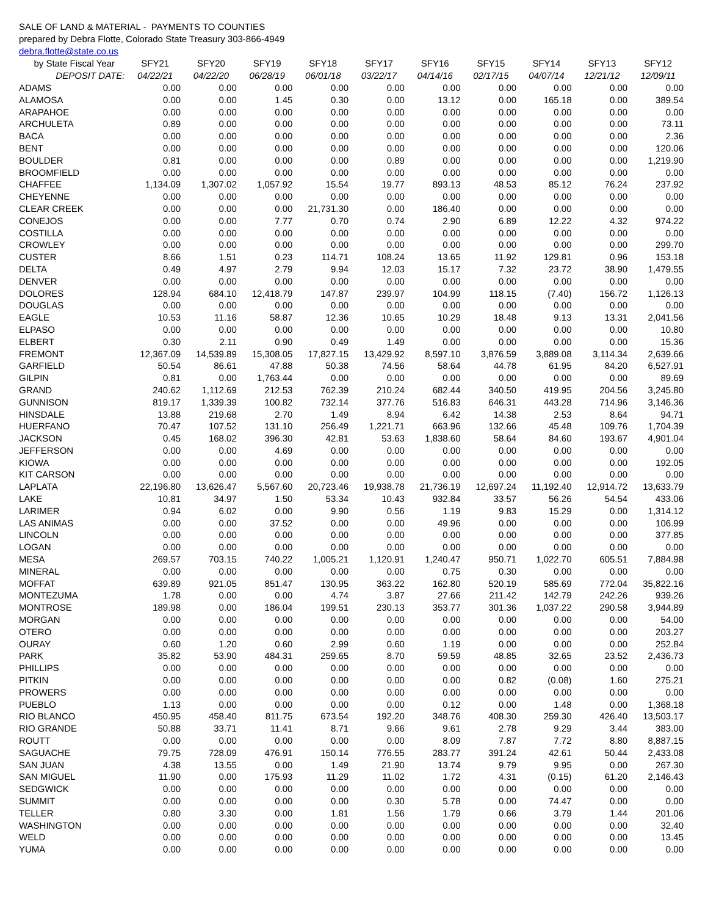SALE OF LAND & MATERIAL - PAYMENTS TO COUNTIES
prepared by Debra Flotte, Colorado State Treasury 303-866-4949
debra.flotte@state.co.us
| by State Fiscal Year | SFY21 | SFY20 | SFY19 | SFY18 | SFY17 | SFY16 | SFY15 | SFY14 | SFY13 | SFY12 |
| --- | --- | --- | --- | --- | --- | --- | --- | --- | --- | --- |
| DEPOSIT DATE: | 04/22/21 | 04/22/20 | 06/28/19 | 06/01/18 | 03/22/17 | 04/14/16 | 02/17/15 | 04/07/14 | 12/21/12 | 12/09/11 |
| ADAMS | 0.00 | 0.00 | 0.00 | 0.00 | 0.00 | 0.00 | 0.00 | 0.00 | 0.00 | 0.00 |
| ALAMOSA | 0.00 | 0.00 | 1.45 | 0.30 | 0.00 | 13.12 | 0.00 | 165.18 | 0.00 | 389.54 |
| ARAPAHOE | 0.00 | 0.00 | 0.00 | 0.00 | 0.00 | 0.00 | 0.00 | 0.00 | 0.00 | 0.00 |
| ARCHULETA | 0.89 | 0.00 | 0.00 | 0.00 | 0.00 | 0.00 | 0.00 | 0.00 | 0.00 | 73.11 |
| BACA | 0.00 | 0.00 | 0.00 | 0.00 | 0.00 | 0.00 | 0.00 | 0.00 | 0.00 | 2.36 |
| BENT | 0.00 | 0.00 | 0.00 | 0.00 | 0.00 | 0.00 | 0.00 | 0.00 | 0.00 | 120.06 |
| BOULDER | 0.81 | 0.00 | 0.00 | 0.00 | 0.89 | 0.00 | 0.00 | 0.00 | 0.00 | 1,219.90 |
| BROOMFIELD | 0.00 | 0.00 | 0.00 | 0.00 | 0.00 | 0.00 | 0.00 | 0.00 | 0.00 | 0.00 |
| CHAFFEE | 1,134.09 | 1,307.02 | 1,057.92 | 15.54 | 19.77 | 893.13 | 48.53 | 85.12 | 76.24 | 237.92 |
| CHEYENNE | 0.00 | 0.00 | 0.00 | 0.00 | 0.00 | 0.00 | 0.00 | 0.00 | 0.00 | 0.00 |
| CLEAR CREEK | 0.00 | 0.00 | 0.00 | 21,731.30 | 0.00 | 186.40 | 0.00 | 0.00 | 0.00 | 0.00 |
| CONEJOS | 0.00 | 0.00 | 7.77 | 0.70 | 0.74 | 2.90 | 6.89 | 12.22 | 4.32 | 974.22 |
| COSTILLA | 0.00 | 0.00 | 0.00 | 0.00 | 0.00 | 0.00 | 0.00 | 0.00 | 0.00 | 0.00 |
| CROWLEY | 0.00 | 0.00 | 0.00 | 0.00 | 0.00 | 0.00 | 0.00 | 0.00 | 0.00 | 299.70 |
| CUSTER | 8.66 | 1.51 | 0.23 | 114.71 | 108.24 | 13.65 | 11.92 | 129.81 | 0.96 | 153.18 |
| DELTA | 0.49 | 4.97 | 2.79 | 9.94 | 12.03 | 15.17 | 7.32 | 23.72 | 38.90 | 1,479.55 |
| DENVER | 0.00 | 0.00 | 0.00 | 0.00 | 0.00 | 0.00 | 0.00 | 0.00 | 0.00 | 0.00 |
| DOLORES | 128.94 | 684.10 | 12,418.79 | 147.87 | 239.97 | 104.99 | 118.15 | (7.40) | 156.72 | 1,126.13 |
| DOUGLAS | 0.00 | 0.00 | 0.00 | 0.00 | 0.00 | 0.00 | 0.00 | 0.00 | 0.00 | 0.00 |
| EAGLE | 10.53 | 11.16 | 58.87 | 12.36 | 10.65 | 10.29 | 18.48 | 9.13 | 13.31 | 2,041.56 |
| ELPASO | 0.00 | 0.00 | 0.00 | 0.00 | 0.00 | 0.00 | 0.00 | 0.00 | 0.00 | 10.80 |
| ELBERT | 0.30 | 2.11 | 0.90 | 0.49 | 1.49 | 0.00 | 0.00 | 0.00 | 0.00 | 15.36 |
| FREMONT | 12,367.09 | 14,539.89 | 15,308.05 | 17,827.15 | 13,429.92 | 8,597.10 | 3,876.59 | 3,889.08 | 3,114.34 | 2,639.66 |
| GARFIELD | 50.54 | 86.61 | 47.88 | 50.38 | 74.56 | 58.64 | 44.78 | 61.95 | 84.20 | 6,527.91 |
| GILPIN | 0.81 | 0.00 | 1,763.44 | 0.00 | 0.00 | 0.00 | 0.00 | 0.00 | 0.00 | 89.69 |
| GRAND | 240.62 | 1,112.69 | 212.53 | 762.39 | 210.24 | 682.44 | 340.50 | 419.95 | 204.56 | 3,245.80 |
| GUNNISON | 819.17 | 1,339.39 | 100.82 | 732.14 | 377.76 | 516.83 | 646.31 | 443.28 | 714.96 | 3,146.36 |
| HINSDALE | 13.88 | 219.68 | 2.70 | 1.49 | 8.94 | 6.42 | 14.38 | 2.53 | 8.64 | 94.71 |
| HUERFANO | 70.47 | 107.52 | 131.10 | 256.49 | 1,221.71 | 663.96 | 132.66 | 45.48 | 109.76 | 1,704.39 |
| JACKSON | 0.45 | 168.02 | 396.30 | 42.81 | 53.63 | 1,838.60 | 58.64 | 84.60 | 193.67 | 4,901.04 |
| JEFFERSON | 0.00 | 0.00 | 4.69 | 0.00 | 0.00 | 0.00 | 0.00 | 0.00 | 0.00 | 0.00 |
| KIOWA | 0.00 | 0.00 | 0.00 | 0.00 | 0.00 | 0.00 | 0.00 | 0.00 | 0.00 | 192.05 |
| KIT CARSON | 0.00 | 0.00 | 0.00 | 0.00 | 0.00 | 0.00 | 0.00 | 0.00 | 0.00 | 0.00 |
| LAPLATA | 22,196.80 | 13,626.47 | 5,567.60 | 20,723.46 | 19,938.78 | 21,736.19 | 12,697.24 | 11,192.40 | 12,914.72 | 13,633.79 |
| LAKE | 10.81 | 34.97 | 1.50 | 53.34 | 10.43 | 932.84 | 33.57 | 56.26 | 54.54 | 433.06 |
| LARIMER | 0.94 | 6.02 | 0.00 | 9.90 | 0.56 | 1.19 | 9.83 | 15.29 | 0.00 | 1,314.12 |
| LAS ANIMAS | 0.00 | 0.00 | 37.52 | 0.00 | 0.00 | 49.96 | 0.00 | 0.00 | 0.00 | 106.99 |
| LINCOLN | 0.00 | 0.00 | 0.00 | 0.00 | 0.00 | 0.00 | 0.00 | 0.00 | 0.00 | 377.85 |
| LOGAN | 0.00 | 0.00 | 0.00 | 0.00 | 0.00 | 0.00 | 0.00 | 0.00 | 0.00 | 0.00 |
| MESA | 269.57 | 703.15 | 740.22 | 1,005.21 | 1,120.91 | 1,240.47 | 950.71 | 1,022.70 | 605.51 | 7,884.98 |
| MINERAL | 0.00 | 0.00 | 0.00 | 0.00 | 0.00 | 0.75 | 0.30 | 0.00 | 0.00 | 0.00 |
| MOFFAT | 639.89 | 921.05 | 851.47 | 130.95 | 363.22 | 162.80 | 520.19 | 585.69 | 772.04 | 35,822.16 |
| MONTEZUMA | 1.78 | 0.00 | 0.00 | 4.74 | 3.87 | 27.66 | 211.42 | 142.79 | 242.26 | 939.26 |
| MONTROSE | 189.98 | 0.00 | 186.04 | 199.51 | 230.13 | 353.77 | 301.36 | 1,037.22 | 290.58 | 3,944.89 |
| MORGAN | 0.00 | 0.00 | 0.00 | 0.00 | 0.00 | 0.00 | 0.00 | 0.00 | 0.00 | 54.00 |
| OTERO | 0.00 | 0.00 | 0.00 | 0.00 | 0.00 | 0.00 | 0.00 | 0.00 | 0.00 | 203.27 |
| OURAY | 0.60 | 1.20 | 0.60 | 2.99 | 0.60 | 1.19 | 0.00 | 0.00 | 0.00 | 252.84 |
| PARK | 35.82 | 53.90 | 484.31 | 259.65 | 8.70 | 59.59 | 48.85 | 32.65 | 23.52 | 2,436.73 |
| PHILLIPS | 0.00 | 0.00 | 0.00 | 0.00 | 0.00 | 0.00 | 0.00 | 0.00 | 0.00 | 0.00 |
| PITKIN | 0.00 | 0.00 | 0.00 | 0.00 | 0.00 | 0.00 | 0.82 | (0.08) | 1.60 | 275.21 |
| PROWERS | 0.00 | 0.00 | 0.00 | 0.00 | 0.00 | 0.00 | 0.00 | 0.00 | 0.00 | 0.00 |
| PUEBLO | 1.13 | 0.00 | 0.00 | 0.00 | 0.00 | 0.12 | 0.00 | 1.48 | 0.00 | 1,368.18 |
| RIO BLANCO | 450.95 | 458.40 | 811.75 | 673.54 | 192.20 | 348.76 | 408.30 | 259.30 | 426.40 | 13,503.17 |
| RIO GRANDE | 50.88 | 33.71 | 11.41 | 8.71 | 9.66 | 9.61 | 2.78 | 9.29 | 3.44 | 383.00 |
| ROUTT | 0.00 | 0.00 | 0.00 | 0.00 | 0.00 | 8.09 | 7.87 | 7.72 | 8.80 | 8,887.15 |
| SAGUACHE | 79.75 | 728.09 | 476.91 | 150.14 | 776.55 | 283.77 | 391.24 | 42.61 | 50.44 | 2,433.08 |
| SAN JUAN | 4.38 | 13.55 | 0.00 | 1.49 | 21.90 | 13.74 | 9.79 | 9.95 | 0.00 | 267.30 |
| SAN MIGUEL | 11.90 | 0.00 | 175.93 | 11.29 | 11.02 | 1.72 | 4.31 | (0.15) | 61.20 | 2,146.43 |
| SEDGWICK | 0.00 | 0.00 | 0.00 | 0.00 | 0.00 | 0.00 | 0.00 | 0.00 | 0.00 | 0.00 |
| SUMMIT | 0.00 | 0.00 | 0.00 | 0.00 | 0.30 | 5.78 | 0.00 | 74.47 | 0.00 | 0.00 |
| TELLER | 0.80 | 3.30 | 0.00 | 1.81 | 1.56 | 1.79 | 0.66 | 3.79 | 1.44 | 201.06 |
| WASHINGTON | 0.00 | 0.00 | 0.00 | 0.00 | 0.00 | 0.00 | 0.00 | 0.00 | 0.00 | 32.40 |
| WELD | 0.00 | 0.00 | 0.00 | 0.00 | 0.00 | 0.00 | 0.00 | 0.00 | 0.00 | 13.45 |
| YUMA | 0.00 | 0.00 | 0.00 | 0.00 | 0.00 | 0.00 | 0.00 | 0.00 | 0.00 | 0.00 |